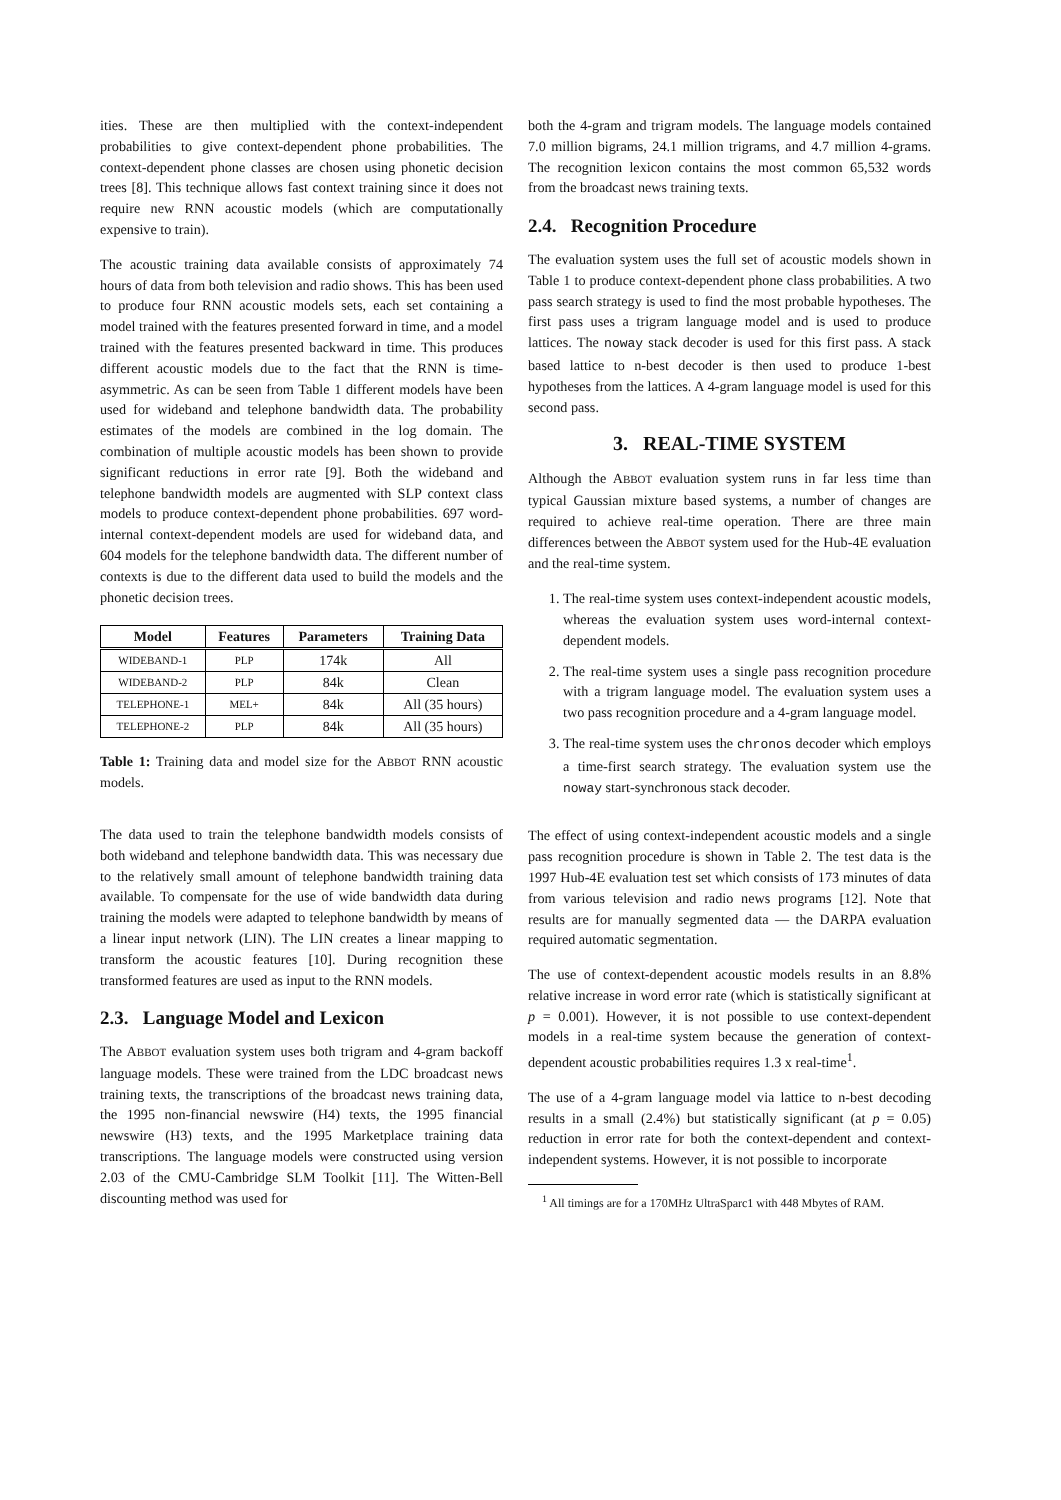ities. These are then multiplied with the context-independent probabilities to give context-dependent phone probabilities. The context-dependent phone classes are chosen using phonetic decision trees [8]. This technique allows fast context training since it does not require new RNN acoustic models (which are computationally expensive to train).
The acoustic training data available consists of approximately 74 hours of data from both television and radio shows. This has been used to produce four RNN acoustic models sets, each set containing a model trained with the features presented forward in time, and a model trained with the features presented backward in time. This produces different acoustic models due to the fact that the RNN is time-asymmetric. As can be seen from Table 1 different models have been used for wideband and telephone bandwidth data. The probability estimates of the models are combined in the log domain. The combination of multiple acoustic models has been shown to provide significant reductions in error rate [9]. Both the wideband and telephone bandwidth models are augmented with SLP context class models to produce context-dependent phone probabilities. 697 word-internal context-dependent models are used for wideband data, and 604 models for the telephone bandwidth data. The different number of contexts is due to the different data used to build the models and the phonetic decision trees.
| Model | Features | Parameters | Training Data |
| --- | --- | --- | --- |
| WIDEBAND-1 | PLP | 174k | All |
| WIDEBAND-2 | PLP | 84k | Clean |
| TELEPHONE-1 | MEL+ | 84k | All (35 hours) |
| TELEPHONE-2 | PLP | 84k | All (35 hours) |
Table 1: Training data and model size for the ABBOT RNN acoustic models.
The data used to train the telephone bandwidth models consists of both wideband and telephone bandwidth data. This was necessary due to the relatively small amount of telephone bandwidth training data available. To compensate for the use of wide bandwidth data during training the models were adapted to telephone bandwidth by means of a linear input network (LIN). The LIN creates a linear mapping to transform the acoustic features [10]. During recognition these transformed features are used as input to the RNN models.
2.3. Language Model and Lexicon
The ABBOT evaluation system uses both trigram and 4-gram backoff language models. These were trained from the LDC broadcast news training texts, the transcriptions of the broadcast news training data, the 1995 non-financial newswire (H4) texts, the 1995 financial newswire (H3) texts, and the 1995 Marketplace training data transcriptions. The language models were constructed using version 2.03 of the CMU-Cambridge SLM Toolkit [11]. The Witten-Bell discounting method was used for
both the 4-gram and trigram models. The language models contained 7.0 million bigrams, 24.1 million trigrams, and 4.7 million 4-grams. The recognition lexicon contains the most common 65,532 words from the broadcast news training texts.
2.4. Recognition Procedure
The evaluation system uses the full set of acoustic models shown in Table 1 to produce context-dependent phone class probabilities. A two pass search strategy is used to find the most probable hypotheses. The first pass uses a trigram language model and is used to produce lattices. The noway stack decoder is used for this first pass. A stack based lattice to n-best decoder is then used to produce 1-best hypotheses from the lattices. A 4-gram language model is used for this second pass.
3. REAL-TIME SYSTEM
Although the ABBOT evaluation system runs in far less time than typical Gaussian mixture based systems, a number of changes are required to achieve real-time operation. There are three main differences between the ABBOT system used for the Hub-4E evaluation and the real-time system.
1. The real-time system uses context-independent acoustic models, whereas the evaluation system uses word-internal context-dependent models.
2. The real-time system uses a single pass recognition procedure with a trigram language model. The evaluation system uses a two pass recognition procedure and a 4-gram language model.
3. The real-time system uses the chronos decoder which employs a time-first search strategy. The evaluation system use the noway start-synchronous stack decoder.
The effect of using context-independent acoustic models and a single pass recognition procedure is shown in Table 2. The test data is the 1997 Hub-4E evaluation test set which consists of 173 minutes of data from various television and radio news programs [12]. Note that results are for manually segmented data — the DARPA evaluation required automatic segmentation.
The use of context-dependent acoustic models results in an 8.8% relative increase in word error rate (which is statistically significant at p = 0.001). However, it is not possible to use context-dependent models in a real-time system because the generation of context-dependent acoustic probabilities requires 1.3 x real-time<sup>1</sup>.
The use of a 4-gram language model via lattice to n-best decoding results in a small (2.4%) but statistically significant (at p = 0.05) reduction in error rate for both the context-dependent and context-independent systems. However, it is not possible to incorporate
<sup>1</sup> All timings are for a 170MHz UltraSparc1 with 448 Mbytes of RAM.